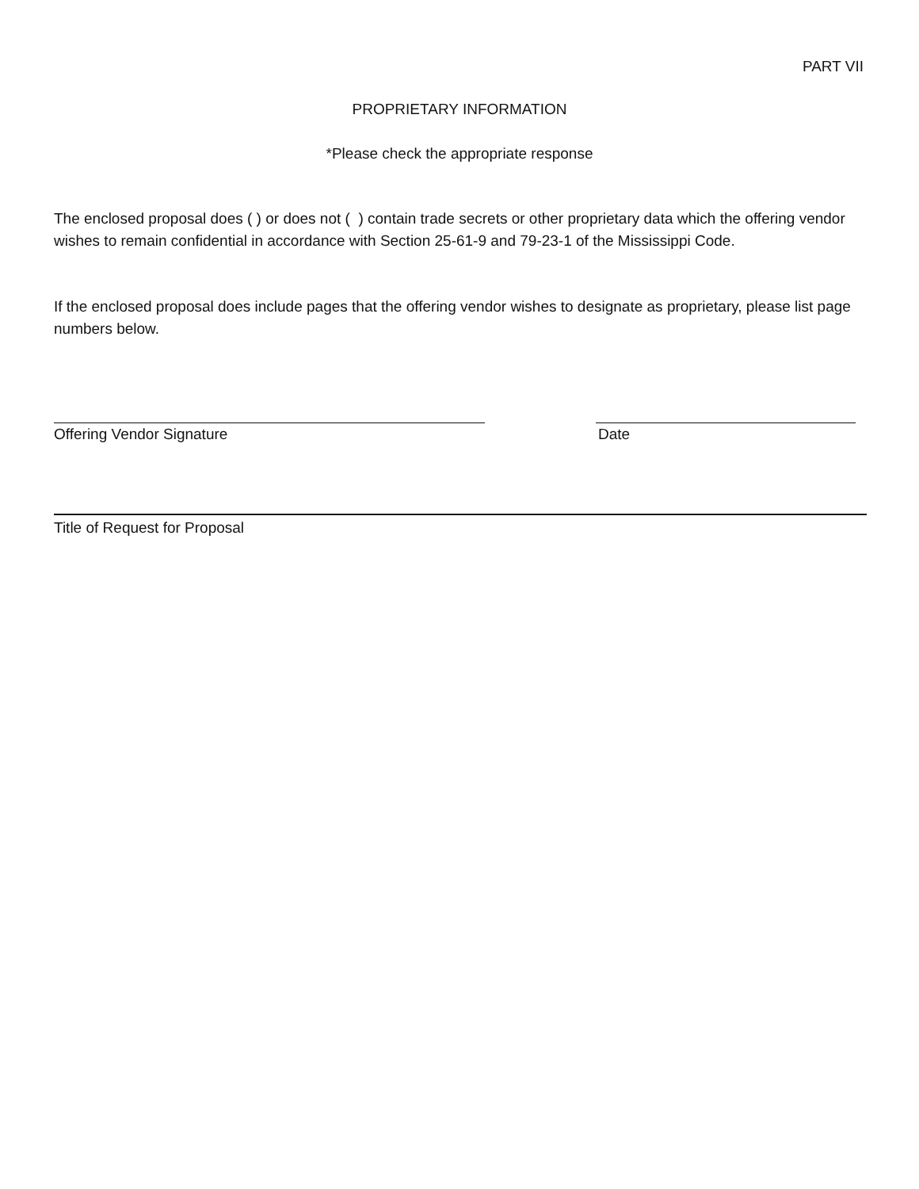PART VII
PROPRIETARY INFORMATION
*Please check the appropriate response
The enclosed proposal does ( ) or does not ( ) contain trade secrets or other proprietary data which the offering vendor wishes to remain confidential in accordance with Section 25-61-9 and 79-23-1 of the Mississippi Code.
If the enclosed proposal does include pages that the offering vendor wishes to designate as proprietary, please list page numbers below.
Offering Vendor Signature Date
Title of Request for Proposal